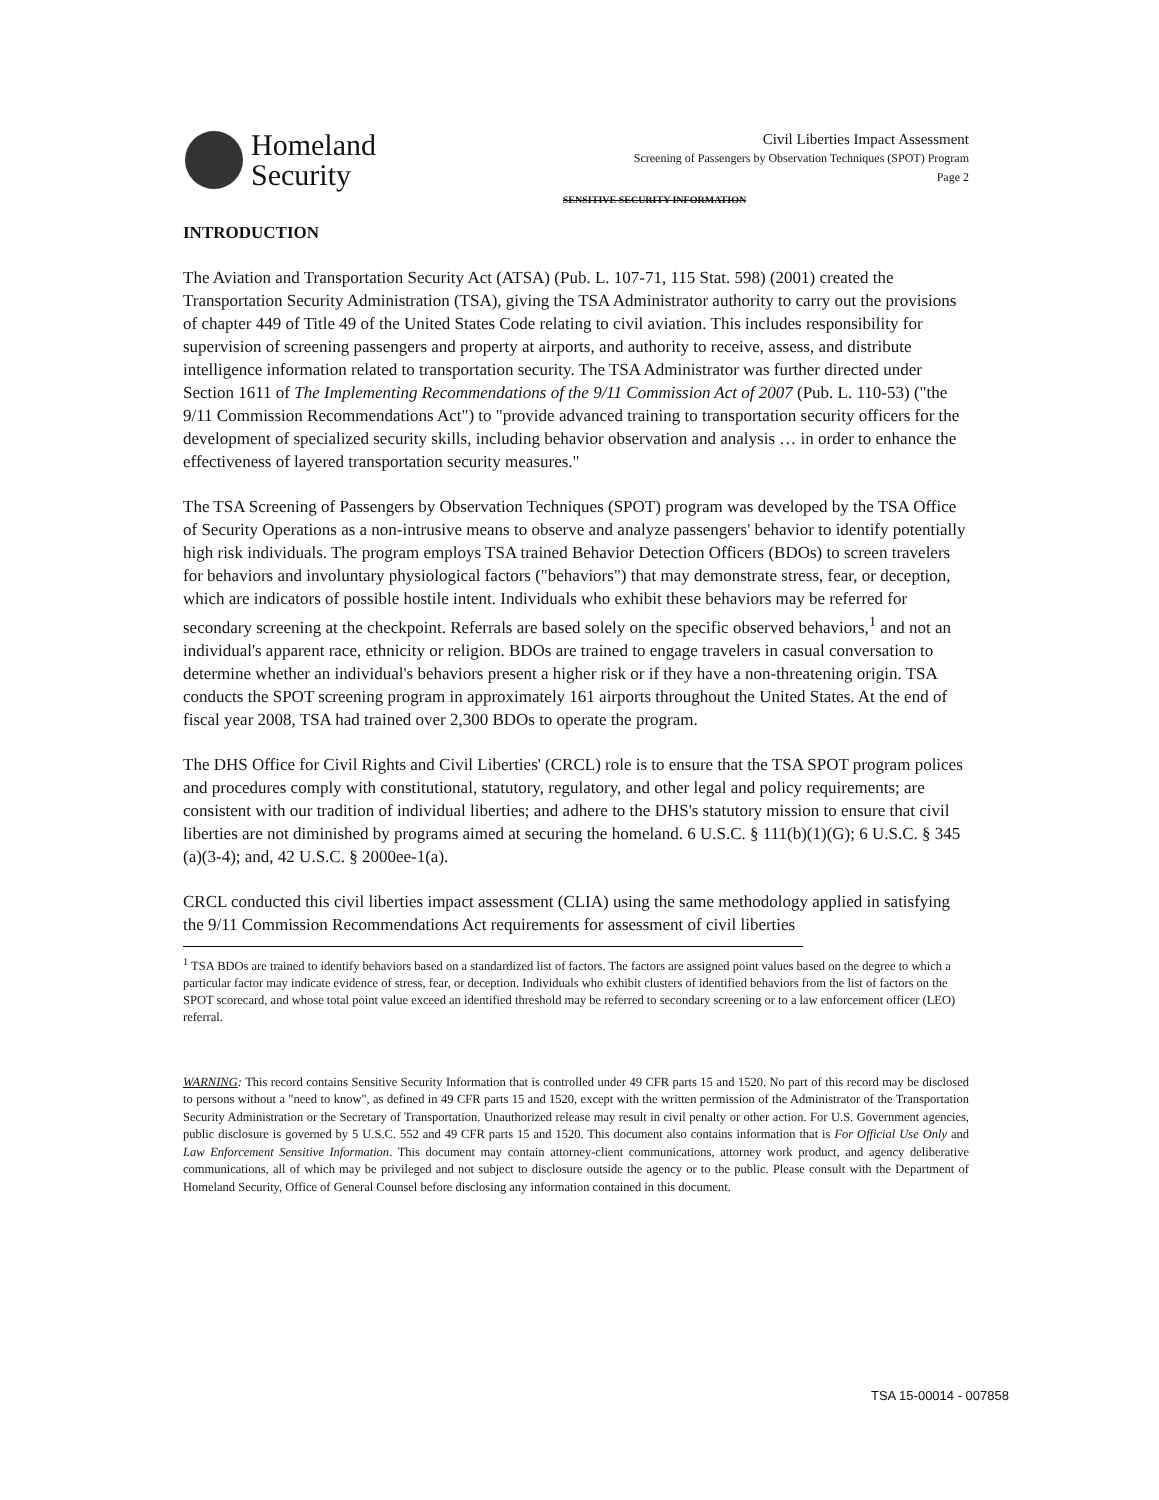Homeland
Security
Civil Liberties Impact Assessment
Screening of Passengers by Observation Techniques (SPOT) Program
Page 2
SENSITIVE SECURITY INFORMATION
INTRODUCTION
The Aviation and Transportation Security Act (ATSA) (Pub. L. 107-71, 115 Stat. 598) (2001) created the Transportation Security Administration (TSA), giving the TSA Administrator authority to carry out the provisions of chapter 449 of Title 49 of the United States Code relating to civil aviation. This includes responsibility for supervision of screening passengers and property at airports, and authority to receive, assess, and distribute intelligence information related to transportation security. The TSA Administrator was further directed under Section 1611 of The Implementing Recommendations of the 9/11 Commission Act of 2007 (Pub. L. 110-53) ("the 9/11 Commission Recommendations Act") to "provide advanced training to transportation security officers for the development of specialized security skills, including behavior observation and analysis … in order to enhance the effectiveness of layered transportation security measures."
The TSA Screening of Passengers by Observation Techniques (SPOT) program was developed by the TSA Office of Security Operations as a non-intrusive means to observe and analyze passengers' behavior to identify potentially high risk individuals. The program employs TSA trained Behavior Detection Officers (BDOs) to screen travelers for behaviors and involuntary physiological factors ("behaviors") that may demonstrate stress, fear, or deception, which are indicators of possible hostile intent. Individuals who exhibit these behaviors may be referred for secondary screening at the checkpoint. Referrals are based solely on the specific observed behaviors,<sup>1</sup> and not an individual's apparent race, ethnicity or religion. BDOs are trained to engage travelers in casual conversation to determine whether an individual's behaviors present a higher risk or if they have a non-threatening origin. TSA conducts the SPOT screening program in approximately 161 airports throughout the United States. At the end of fiscal year 2008, TSA had trained over 2,300 BDOs to operate the program.
The DHS Office for Civil Rights and Civil Liberties' (CRCL) role is to ensure that the TSA SPOT program polices and procedures comply with constitutional, statutory, regulatory, and other legal and policy requirements; are consistent with our tradition of individual liberties; and adhere to the DHS's statutory mission to ensure that civil liberties are not diminished by programs aimed at securing the homeland. 6 U.S.C. § 111(b)(1)(G); 6 U.S.C. § 345 (a)(3-4); and, 42 U.S.C. § 2000ee-1(a).
CRCL conducted this civil liberties impact assessment (CLIA) using the same methodology applied in satisfying the 9/11 Commission Recommendations Act requirements for assessment of civil liberties
<sup>1</sup> TSA BDOs are trained to identify behaviors based on a standardized list of factors. The factors are assigned point values based on the degree to which a particular factor may indicate evidence of stress, fear, or deception. Individuals who exhibit clusters of identified behaviors from the list of factors on the SPOT scorecard, and whose total point value exceed an identified threshold may be referred to secondary screening or to a law enforcement officer (LEO) referral.
WARNING: This record contains Sensitive Security Information that is controlled under 49 CFR parts 15 and 1520. No part of this record may be disclosed to persons without a "need to know", as defined in 49 CFR parts 15 and 1520, except with the written permission of the Administrator of the Transportation Security Administration or the Secretary of Transportation. Unauthorized release may result in civil penalty or other action. For U.S. Government agencies, public disclosure is governed by 5 U.S.C. 552 and 49 CFR parts 15 and 1520. This document also contains information that is For Official Use Only and Law Enforcement Sensitive Information. This document may contain attorney-client communications, attorney work product, and agency deliberative communications, all of which may be privileged and not subject to disclosure outside the agency or to the public. Please consult with the Department of Homeland Security, Office of General Counsel before disclosing any information contained in this document.
TSA 15-00014 - 007858